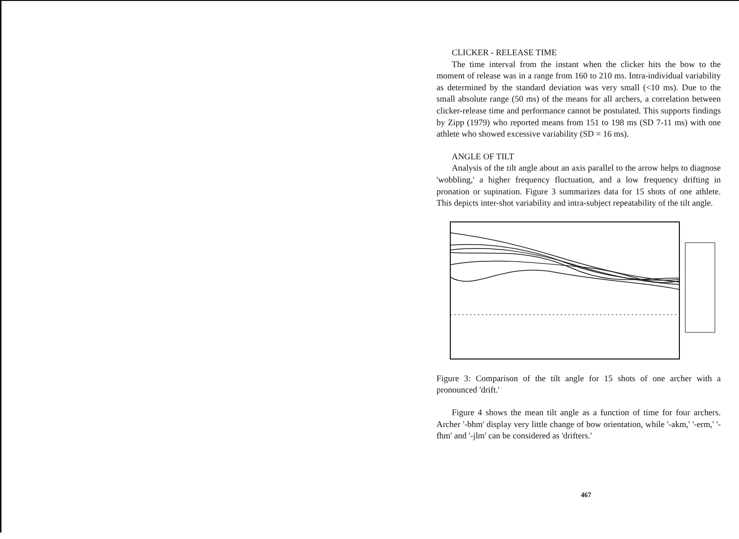CLICKER - RELEASE TIME
The time interval from the instant when the clicker hits the bow to the moment of release was in a range from 160 to 210 ms. Intra-individual variability as determined by the standard deviation was very small (<10 ms). Due to the small absolute range (50 ms) of the means for all archers, a correlation between clicker-release time and performance cannot be postulated. This supports findings by Zipp (1979) who reported means from 151 to 198 ms (SD 7-11 ms) with one athlete who showed excessive variability (SD = 16 ms).
ANGLE OF TILT
Analysis of the tilt angle about an axis parallel to the arrow helps to diagnose 'wobbling,' a higher frequency fluctuation, and a low frequency drifting in pronation or supination. Figure 3 summarizes data for 15 shots of one athlete. This depicts inter-shot variability and intra-subject repeatability of the tilt angle.
Figure 3: Comparison of the tilt angle for 15 shots of one archer with a pronounced 'drift.'
Figure 4 shows the mean tilt angle as a function of time for four archers. Archer '-bhm' display very little change of bow orientation, while '-akm,' '-erm,' '-fhm' and '-jlm' can be considered as 'drifters.'
467